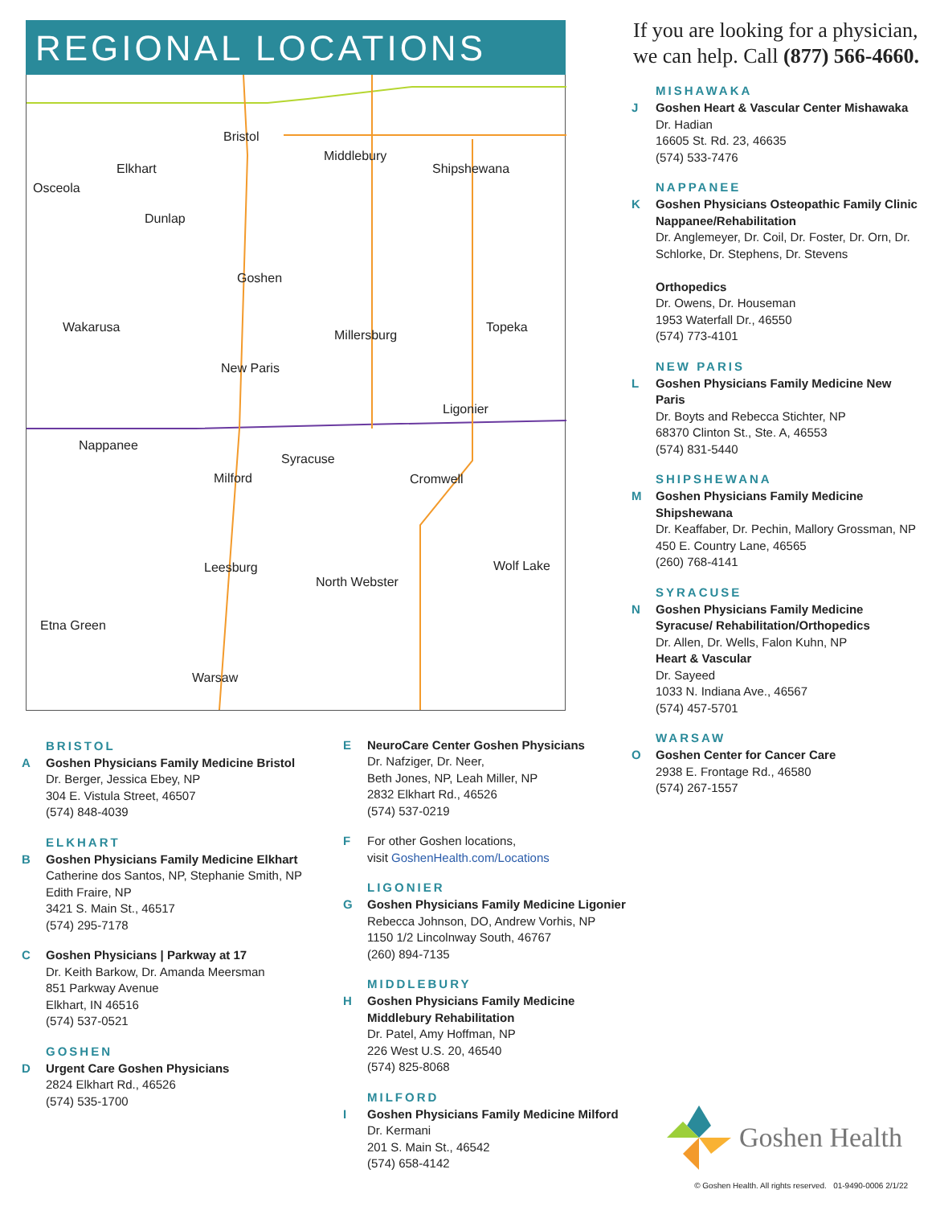REGIONAL LOCATIONS
Bristol
Elkhart
Osceola
Middlebury
Shipshewana
Dunlap
Goshen
Wakarusa
Millersburg
Topeka
New Paris
Ligonier
Nappanee
Syracuse
Milford Cromwell
Leesburg
North Webster
Wolf Lake
Etna Green
Warsaw
If you are looking for a physician, we can help. Call (877) 566-4660.
MISHAWAKA
J Goshen Heart & Vascular Center Mishawaka
Dr. Hadian
16605 St. Rd. 23, 46635
(574) 533-7476
NAPPANEE
K Goshen Physicians Osteopathic Family Clinic Nappanee/Rehabilitation
Dr. Anglemeyer, Dr. Coil, Dr. Foster, Dr. Orn, Dr. Schlorke, Dr. Stephens, Dr. Stevens
Orthopedics
Dr. Owens, Dr. Houseman
1953 Waterfall Dr., 46550
(574) 773-4101
NEW PARIS
L Goshen Physicians Family Medicine New Paris
Dr. Boyts and Rebecca Stichter, NP
68370 Clinton St., Ste. A, 46553
(574) 831-5440
SHIPSHEWANA
M Goshen Physicians Family Medicine Shipshewana
Dr. Keaffaber, Dr. Pechin, Mallory Grossman, NP
450 E. Country Lane, 46565
(260) 768-4141
SYRACUSE
N Goshen Physicians Family Medicine Syracuse/ Rehabilitation/Orthopedics
Dr. Allen, Dr. Wells, Falon Kuhn, NP
Heart & Vascular
Dr. Sayeed
1033 N. Indiana Ave., 46567
(574) 457-5701
WARSAW
O Goshen Center for Cancer Care
2938 E. Frontage Rd., 46580
(574) 267-1557
BRISTOL
A Goshen Physicians Family Medicine Bristol
Dr. Berger, Jessica Ebey, NP
304 E. Vistula Street, 46507
(574) 848-4039
ELKHART
B Goshen Physicians Family Medicine Elkhart
Catherine dos Santos, NP, Stephanie Smith, NP
Edith Fraire, NP
3421 S. Main St., 46517
(574) 295-7178
C Goshen Physicians | Parkway at 17
Dr. Keith Barkow, Dr. Amanda Meersman
851 Parkway Avenue
Elkhart, IN 46516
(574) 537-0521
GOSHEN
D Urgent Care Goshen Physicians
2824 Elkhart Rd., 46526
(574) 535-1700
E NeuroCare Center Goshen Physicians
Dr. Nafziger, Dr. Neer,
Beth Jones, NP, Leah Miller, NP
2832 Elkhart Rd., 46526
(574) 537-0219
F For other Goshen locations,
visit GoshenHealth.com/Locations
LIGONIER
G Goshen Physicians Family Medicine Ligonier
Rebecca Johnson, DO, Andrew Vorhis, NP
1150 1/2 Lincolnway South, 46767
(260) 894-7135
MIDDLEBURY
H Goshen Physicians Family Medicine Middlebury Rehabilitation
Dr. Patel, Amy Hoffman, NP
226 West U.S. 20, 46540
(574) 825-8068
MILFORD
I Goshen Physicians Family Medicine Milford
Dr. Kermani
201 S. Main St., 46542
(574) 658-4142
Goshen Health
© Goshen Health. All rights reserved. 01-9490-0006 2/1/22